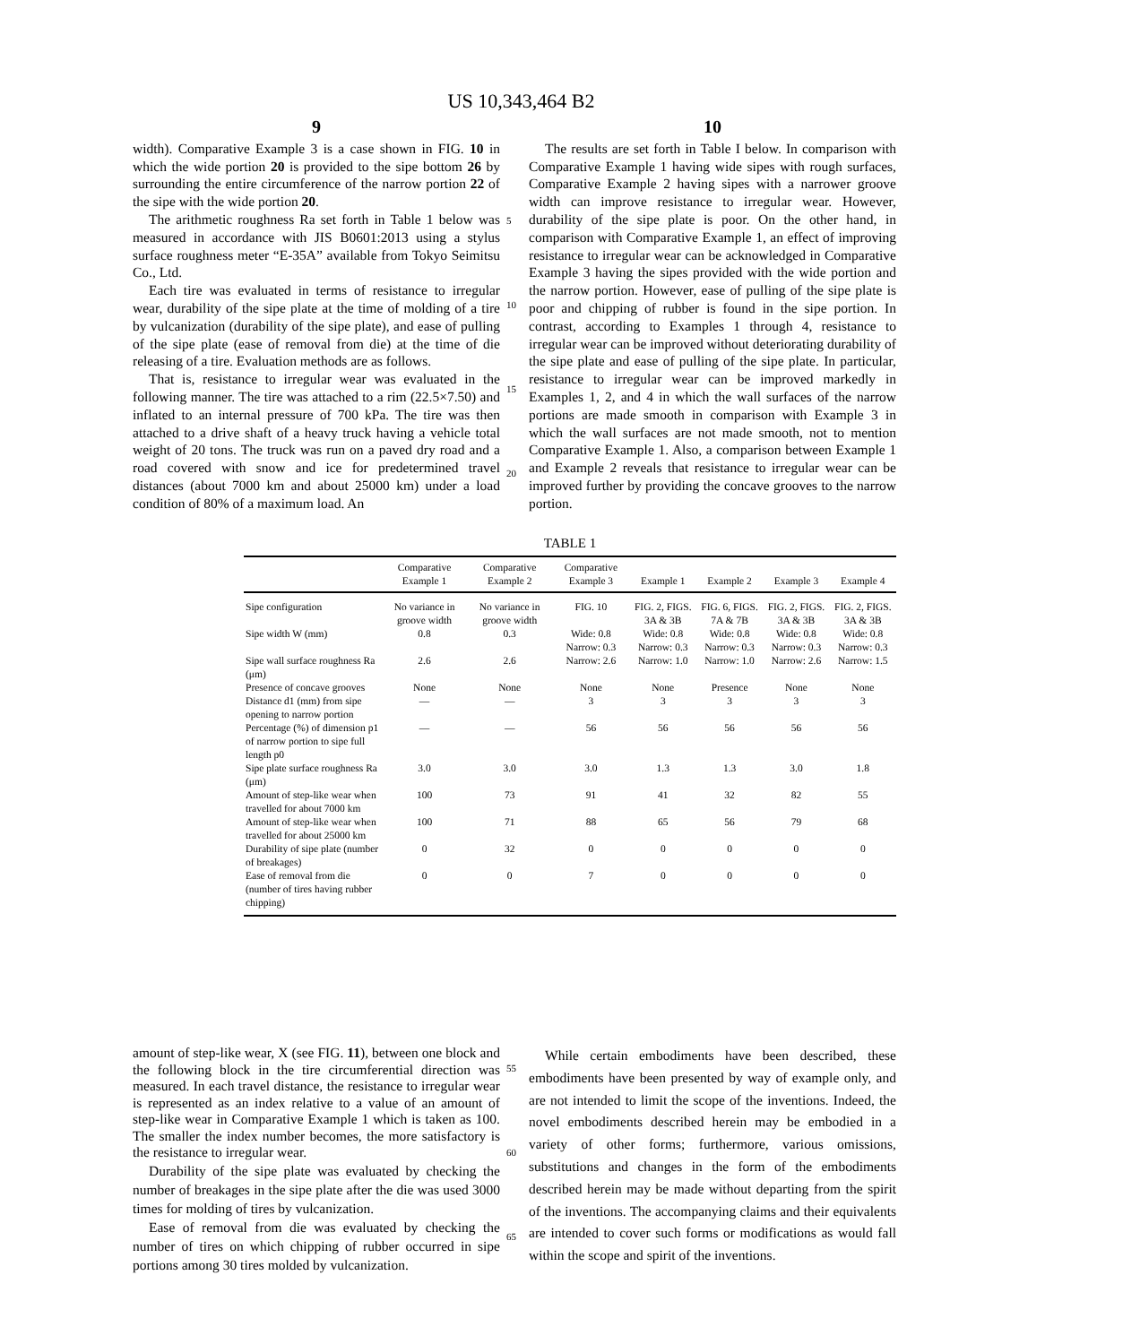US 10,343,464 B2
9
width). Comparative Example 3 is a case shown in FIG. 10 in which the wide portion 20 is provided to the sipe bottom 26 by surrounding the entire circumference of the narrow portion 22 of the sipe with the wide portion 20.
The arithmetic roughness Ra set forth in Table 1 below was measured in accordance with JIS B0601:2013 using a stylus surface roughness meter “E-35A” available from Tokyo Seimitsu Co., Ltd.
Each tire was evaluated in terms of resistance to irregular wear, durability of the sipe plate at the time of molding of a tire by vulcanization (durability of the sipe plate), and ease of pulling of the sipe plate (ease of removal from die) at the time of die releasing of a tire. Evaluation methods are as follows.
That is, resistance to irregular wear was evaluated in the following manner. The tire was attached to a rim (22.5×7.50) and inflated to an internal pressure of 700 kPa. The tire was then attached to a drive shaft of a heavy truck having a vehicle total weight of 20 tons. The truck was run on a paved dry road and a road covered with snow and ice for predetermined travel distances (about 7000 km and about 25000 km) under a load condition of 80% of a maximum load. An
10
The results are set forth in Table I below. In comparison with Comparative Example 1 having wide sipes with rough surfaces, Comparative Example 2 having sipes with a narrower groove width can improve resistance to irregular wear. However, durability of the sipe plate is poor. On the other hand, in comparison with Comparative Example 1, an effect of improving resistance to irregular wear can be acknowledged in Comparative Example 3 having the sipes provided with the wide portion and the narrow portion. However, ease of pulling of the sipe plate is poor and chipping of rubber is found in the sipe portion. In contrast, according to Examples 1 through 4, resistance to irregular wear can be improved without deteriorating durability of the sipe plate and ease of pulling of the sipe plate. In particular, resistance to irregular wear can be improved markedly in Examples 1, 2, and 4 in which the wall surfaces of the narrow portions are made smooth in comparison with Example 3 in which the wall surfaces are not made smooth, not to mention Comparative Example 1. Also, a comparison between Example 1 and Example 2 reveals that resistance to irregular wear can be improved further by providing the concave grooves to the narrow portion.
5
10
15
20
TABLE 1
| | Comparative Example 1 | Comparative Example 2 | Comparative Example 3 | Example 1 | Example 2 | Example 3 | Example 4 |
| --- | --- | --- | --- | --- | --- | --- | --- |
| Sipe configuration | No variance in groove width | No variance in groove width | FIG. 10 | FIG. 2, FIGS. 3A & 3B | FIG. 6, FIGS. 7A & 7B | FIG. 2, FIGS. 3A & 3B | FIG. 2, FIGS. 3A & 3B |
| Sipe width W (mm) | 0.8 | 0.3 | Wide: 0.8 Narrow: 0.3 | Wide: 0.8 Narrow: 0.3 | Wide: 0.8 Narrow: 0.3 | Wide: 0.8 Narrow: 0.3 | Wide: 0.8 Narrow: 0.3 |
| Sipe wall surface roughness Ra (μm) | 2.6 | 2.6 | Narrow: 2.6 | Narrow: 1.0 | Narrow: 1.0 | Narrow: 2.6 | Narrow: 1.5 |
| Presence of concave grooves | None | None | None | None | Presence | None | None |
| Distance d1 (mm) from sipe opening to narrow portion | — | — | 3 | 3 | 3 | 3 | 3 |
| Percentage (%) of dimension p1 of narrow portion to sipe full length p0 | — | — | 56 | 56 | 56 | 56 | 56 |
| Sipe plate surface roughness Ra (μm) | 3.0 | 3.0 | 3.0 | 1.3 | 1.3 | 3.0 | 1.8 |
| Amount of step-like wear when travelled for about 7000 km | 100 | 73 | 91 | 41 | 32 | 82 | 55 |
| Amount of step-like wear when travelled for about 25000 km | 100 | 71 | 88 | 65 | 56 | 79 | 68 |
| Durability of sipe plate (number of breakages) | 0 | 32 | 0 | 0 | 0 | 0 | 0 |
| Ease of removal from die (number of tires having rubber chipping) | 0 | 0 | 7 | 0 | 0 | 0 | 0 |
amount of step-like wear, X (see FIG. 11), between one block and the following block in the tire circumferential direction was measured. In each travel distance, the resistance to irregular wear is represented as an index relative to a value of an amount of step-like wear in Comparative Example 1 which is taken as 100. The smaller the index number becomes, the more satisfactory is the resistance to irregular wear.
Durability of the sipe plate was evaluated by checking the number of breakages in the sipe plate after the die was used 3000 times for molding of tires by vulcanization.
Ease of removal from die was evaluated by checking the number of tires on which chipping of rubber occurred in sipe portions among 30 tires molded by vulcanization.
While certain embodiments have been described, these embodiments have been presented by way of example only, and are not intended to limit the scope of the inventions. Indeed, the novel embodiments described herein may be embodied in a variety of other forms; furthermore, various omissions, substitutions and changes in the form of the embodiments described herein may be made without departing from the spirit of the inventions. The accompanying claims and their equivalents are intended to cover such forms or modifications as would fall within the scope and spirit of the inventions.
55
60
65